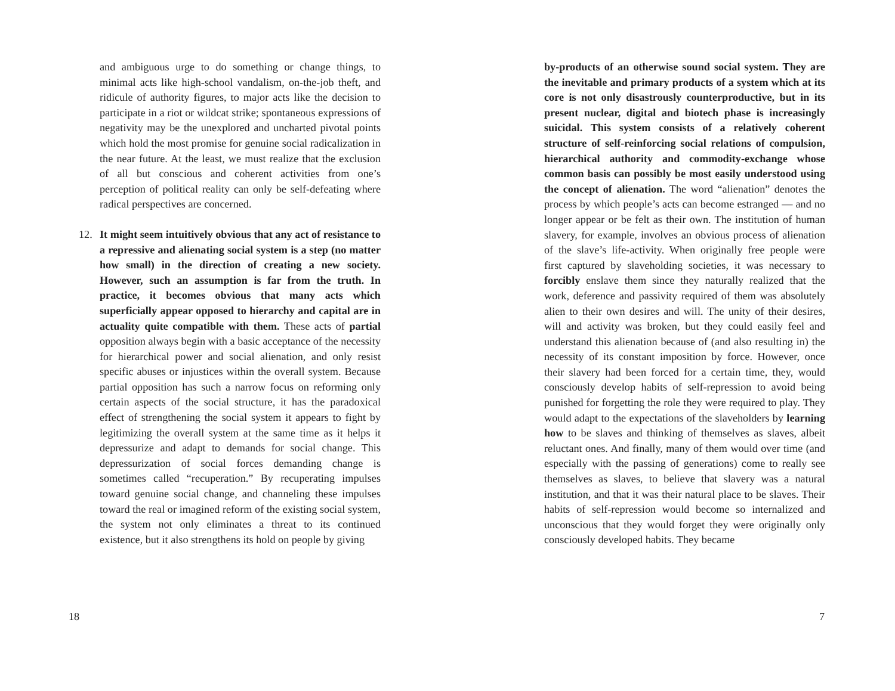and ambiguous urge to do something or change things, to minimal acts like high-school vandalism, on-the-job theft, and ridicule of authority figures, to major acts like the decision to participate in a riot or wildcat strike; spontaneous expressions of negativity may be the unexplored and uncharted pivotal points which hold the most promise for genuine social radicalization in the near future. At the least, we must realize that the exclusion of all but conscious and coherent activities from one’s perception of political reality can only be self-defeating where radical perspectives are concerned.
12. It might seem intuitively obvious that any act of resistance to a repressive and alienating social system is a step (no matter how small) in the direction of creating a new society. However, such an assumption is far from the truth. In practice, it becomes obvious that many acts which superficially appear opposed to hierarchy and capital are in actuality quite compatible with them. These acts of partial opposition always begin with a basic acceptance of the necessity for hierarchical power and social alienation, and only resist specific abuses or injustices within the overall system. Because partial opposition has such a narrow focus on reforming only certain aspects of the social structure, it has the paradoxical effect of strengthening the social system it appears to fight by legitimizing the overall system at the same time as it helps it depressurize and adapt to demands for social change. This depressurization of social forces demanding change is sometimes called “recuperation.” By recuperating impulses toward genuine social change, and channeling these impulses toward the real or imagined reform of the existing social system, the system not only eliminates a threat to its continued existence, but it also strengthens its hold on people by giving
18
by-products of an otherwise sound social system. They are the inevitable and primary products of a system which at its core is not only disastrously counterproductive, but in its present nuclear, digital and biotech phase is increasingly suicidal. This system consists of a relatively coherent structure of self-reinforcing social relations of compulsion, hierarchical authority and commodity-exchange whose common basis can possibly be most easily understood using the concept of alienation. The word “alienation” denotes the process by which people’s acts can become estranged — and no longer appear or be felt as their own. The institution of human slavery, for example, involves an obvious process of alienation of the slave’s life-activity. When originally free people were first captured by slaveholding societies, it was necessary to forcibly enslave them since they naturally realized that the work, deference and passivity required of them was absolutely alien to their own desires and will. The unity of their desires, will and activity was broken, but they could easily feel and understand this alienation because of (and also resulting in) the necessity of its constant imposition by force. However, once their slavery had been forced for a certain time, they, would consciously develop habits of self-repression to avoid being punished for forgetting the role they were required to play. They would adapt to the expectations of the slaveholders by learning how to be slaves and thinking of themselves as slaves, albeit reluctant ones. And finally, many of them would over time (and especially with the passing of generations) come to really see themselves as slaves, to believe that slavery was a natural institution, and that it was their natural place to be slaves. Their habits of self-repression would become so internalized and unconscious that they would forget they were originally only consciously developed habits. They became
7